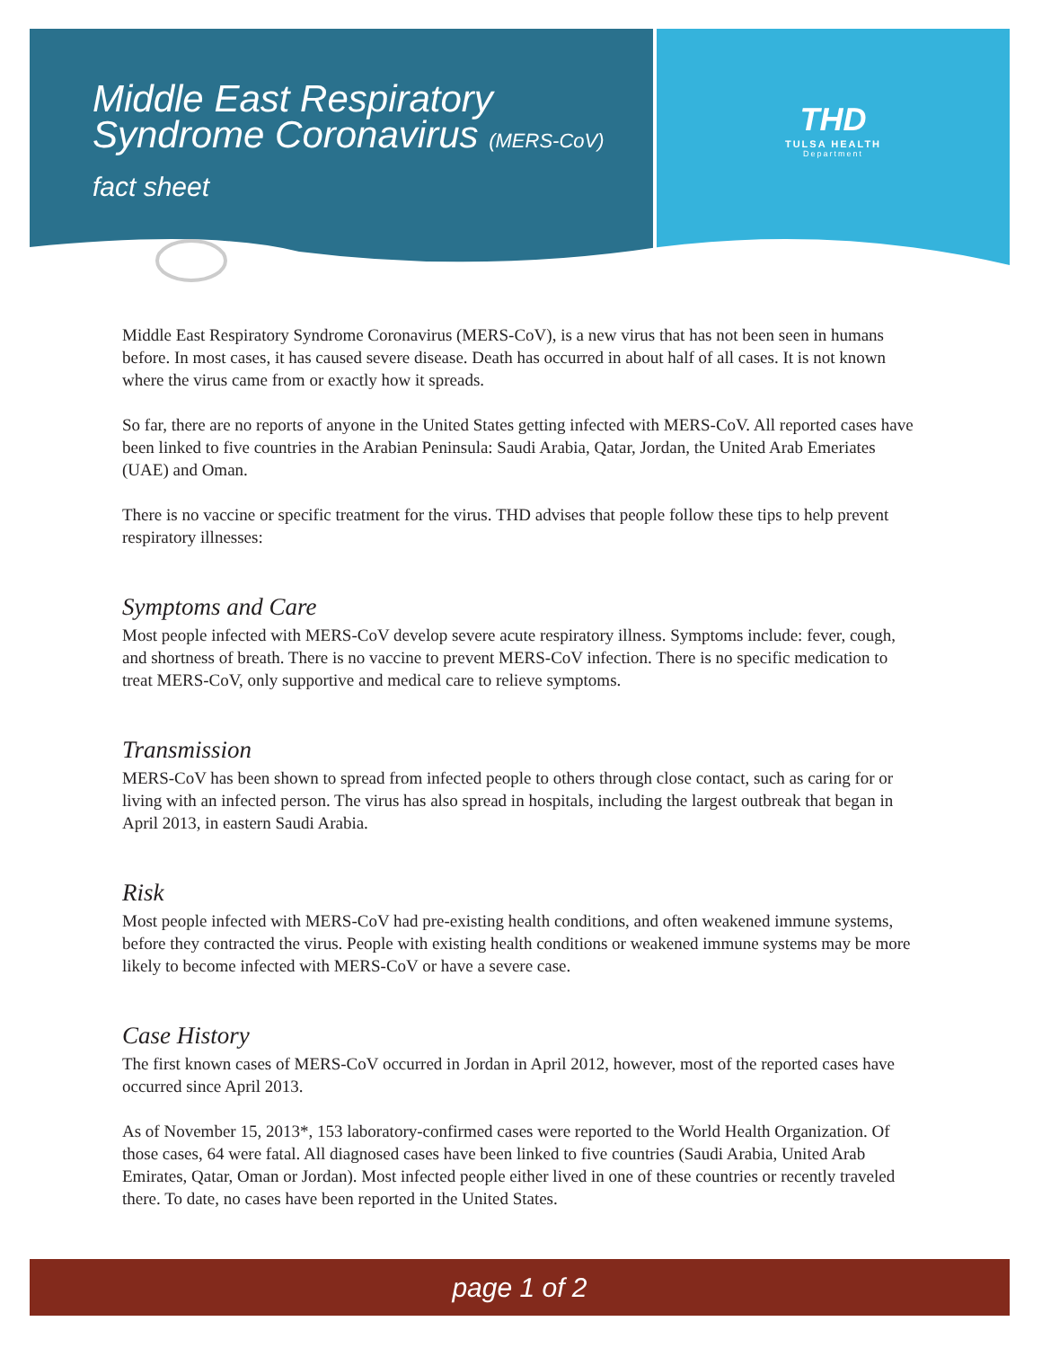Middle East Respiratory
Syndrome Coronavirus (MERS-CoV)
fact sheet
THD
TULSA HEALTH
Department
Middle East Respiratory Syndrome Coronavirus (MERS-CoV), is a new virus that has not been seen in humans before. In most cases, it has caused severe disease. Death has occurred in about half of all cases. It is not known where the virus came from or exactly how it spreads.
So far, there are no reports of anyone in the United States getting infected with MERS-CoV. All reported cases have been linked to five countries in the Arabian Peninsula: Saudi Arabia, Qatar, Jordan, the United Arab Emeriates (UAE) and Oman.
There is no vaccine or specific treatment for the virus. THD advises that people follow these tips to help prevent respiratory illnesses:
Symptoms and Care
Most people infected with MERS-CoV develop severe acute respiratory illness. Symptoms include: fever, cough, and shortness of breath. There is no vaccine to prevent MERS-CoV infection. There is no specific medication to treat MERS-CoV, only supportive and medical care to relieve symptoms.
Transmission
MERS-CoV has been shown to spread from infected people to others through close contact, such as caring for or living with an infected person. The virus has also spread in hospitals, including the largest outbreak that began in April 2013, in eastern Saudi Arabia.
Risk
Most people infected with MERS-CoV had pre-existing health conditions, and often weakened immune systems, before they contracted the virus. People with existing health conditions or weakened immune systems may be more likely to become infected with MERS-CoV or have a severe case.
Case History
The first known cases of MERS-CoV occurred in Jordan in April 2012, however, most of the reported cases have occurred since April 2013.
As of November 15, 2013*, 153 laboratory-confirmed cases were reported to the World Health Organization. Of those cases, 64 were fatal. All diagnosed cases have been linked to five countries (Saudi Arabia, United Arab Emirates, Qatar, Oman or Jordan). Most infected people either lived in one of these countries or recently traveled there. To date, no cases have been reported in the United States.
page 1 of 2